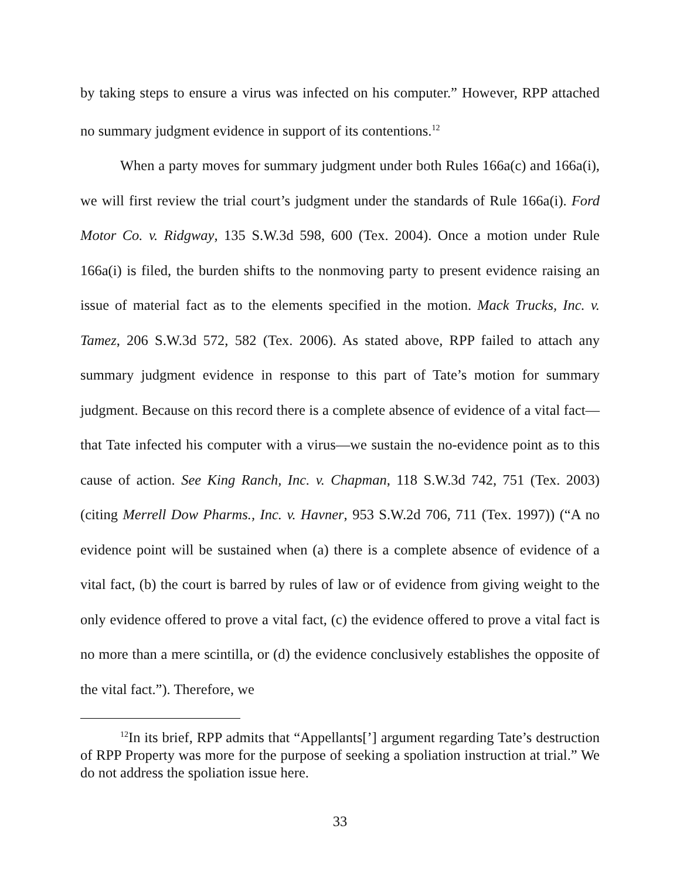by taking steps to ensure a virus was infected on his computer.” However, RPP attached no summary judgment evidence in support of its contentions.<sup>12</sup>
When a party moves for summary judgment under both Rules 166a(c) and 166a(i), we will first review the trial court’s judgment under the standards of Rule 166a(i). Ford Motor Co. v. Ridgway, 135 S.W.3d 598, 600 (Tex. 2004). Once a motion under Rule 166a(i) is filed, the burden shifts to the nonmoving party to present evidence raising an issue of material fact as to the elements specified in the motion. Mack Trucks, Inc. v. Tamez, 206 S.W.3d 572, 582 (Tex. 2006). As stated above, RPP failed to attach any summary judgment evidence in response to this part of Tate’s motion for summary judgment. Because on this record there is a complete absence of evidence of a vital fact—that Tate infected his computer with a virus—we sustain the no-evidence point as to this cause of action. See King Ranch, Inc. v. Chapman, 118 S.W.3d 742, 751 (Tex. 2003) (citing Merrell Dow Pharms., Inc. v. Havner, 953 S.W.2d 706, 711 (Tex. 1997)) (“A no evidence point will be sustained when (a) there is a complete absence of evidence of a vital fact, (b) the court is barred by rules of law or of evidence from giving weight to the only evidence offered to prove a vital fact, (c) the evidence offered to prove a vital fact is no more than a mere scintilla, or (d) the evidence conclusively establishes the opposite of the vital fact.”). Therefore, we
<sup>12</sup> In its brief, RPP admits that “Appellants[’] argument regarding Tate’s destruction of RPP Property was more for the purpose of seeking a spoliation instruction at trial.” We do not address the spoliation issue here.
33